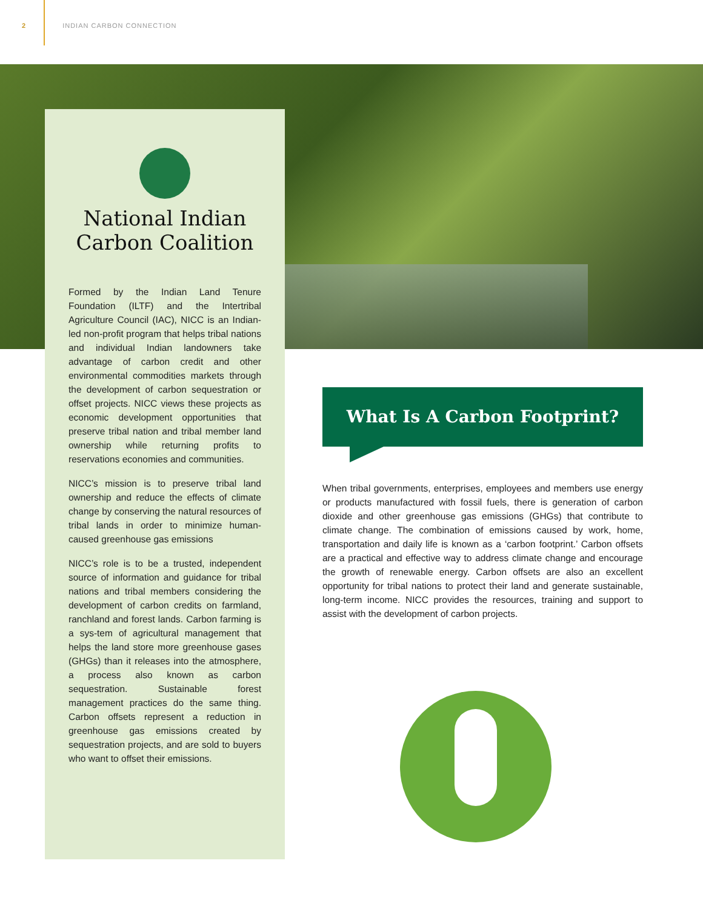2 INDIAN CARBON CONNECTION
National Indian
Carbon Coalition
Formed by the Indian Land Tenure Foundation (ILTF) and the Intertribal Agriculture Council (IAC), NICC is an Indian-led non-profit program that helps tribal nations and individual Indian landowners take advantage of carbon credit and other environmental commodities markets through the development of carbon sequestration or offset projects. NICC views these projects as economic development opportunities that preserve tribal nation and tribal member land ownership while returning profits to reservations economies and communities.
NICC’s mission is to preserve tribal land ownership and reduce the effects of climate change by conserving the natural resources of tribal lands in order to minimize human-caused greenhouse gas emissions
NICC’s role is to be a trusted, independent source of information and guidance for tribal nations and tribal members considering the development of carbon credits on farmland, ranchland and forest lands. Carbon farming is a sys-tem of agricultural management that helps the land store more greenhouse gases (GHGs) than it releases into the atmosphere, a process also known as carbon sequestration. Sustainable forest management practices do the same thing. Carbon offsets represent a reduction in greenhouse gas emissions created by sequestration projects, and are sold to buyers who want to offset their emissions.
What Is A Carbon Footprint?
When tribal governments, enterprises, employees and members use energy or products manufactured with fossil fuels, there is generation of carbon dioxide and other greenhouse gas emissions (GHGs) that contribute to climate change. The combination of emissions caused by work, home, transportation and daily life is known as a ‘carbon footprint.’ Carbon offsets are a practical and effective way to address climate change and encourage the growth of renewable energy. Carbon offsets are also an excellent opportunity for tribal nations to protect their land and generate sustainable, long-term income. NICC provides the resources, training and support to assist with the development of carbon projects.